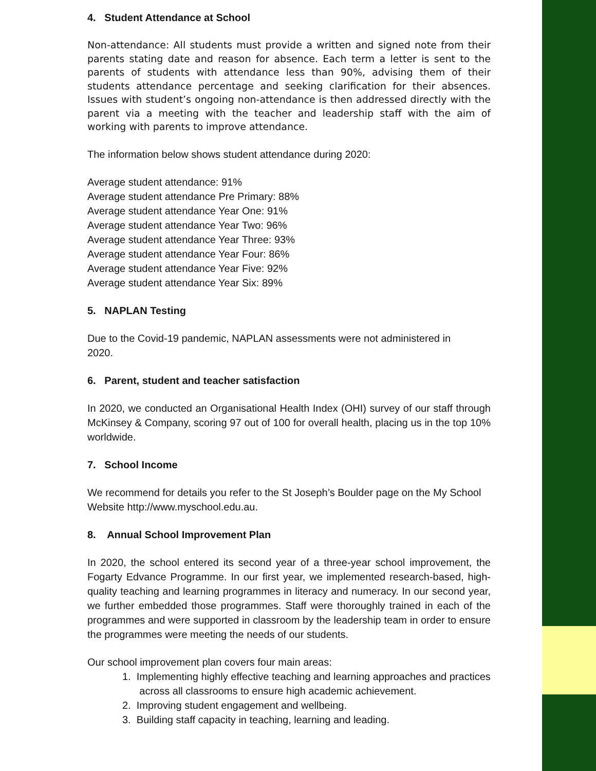4. Student Attendance at School
Non-attendance: All students must provide a written and signed note from their parents stating date and reason for absence. Each term a letter is sent to the parents of students with attendance less than 90%, advising them of their students attendance percentage and seeking clarification for their absences. Issues with student’s ongoing non-attendance is then addressed directly with the parent via a meeting with the teacher and leadership staff with the aim of working with parents to improve attendance.
The information below shows student attendance during 2020:
Average student attendance: 91%
Average student attendance Pre Primary: 88%
Average student attendance Year One: 91%
Average student attendance Year Two: 96%
Average student attendance Year Three: 93%
Average student attendance Year Four: 86%
Average student attendance Year Five: 92%
Average student attendance Year Six: 89%
5. NAPLAN Testing
Due to the Covid-19 pandemic, NAPLAN assessments were not administered in
2020.
6. Parent, student and teacher satisfaction
In 2020, we conducted an Organisational Health Index (OHI) survey of our staff through McKinsey & Company, scoring 97 out of 100 for overall health, placing us in the top 10% worldwide.
7. School Income
We recommend for details you refer to the St Joseph’s Boulder page on the My School Website http://www.myschool.edu.au.
8. Annual School Improvement Plan
In 2020, the school entered its second year of a three-year school improvement, the Fogarty Edvance Programme. In our first year, we implemented research-based, high-quality teaching and learning programmes in literacy and numeracy. In our second year, we further embedded those programmes. Staff were thoroughly trained in each of the programmes and were supported in classroom by the leadership team in order to ensure the programmes were meeting the needs of our students.
Our school improvement plan covers four main areas:
1. Implementing highly effective teaching and learning approaches and practices
across all classrooms to ensure high academic achievement.
2. Improving student engagement and wellbeing.
3. Building staff capacity in teaching, learning and leading.